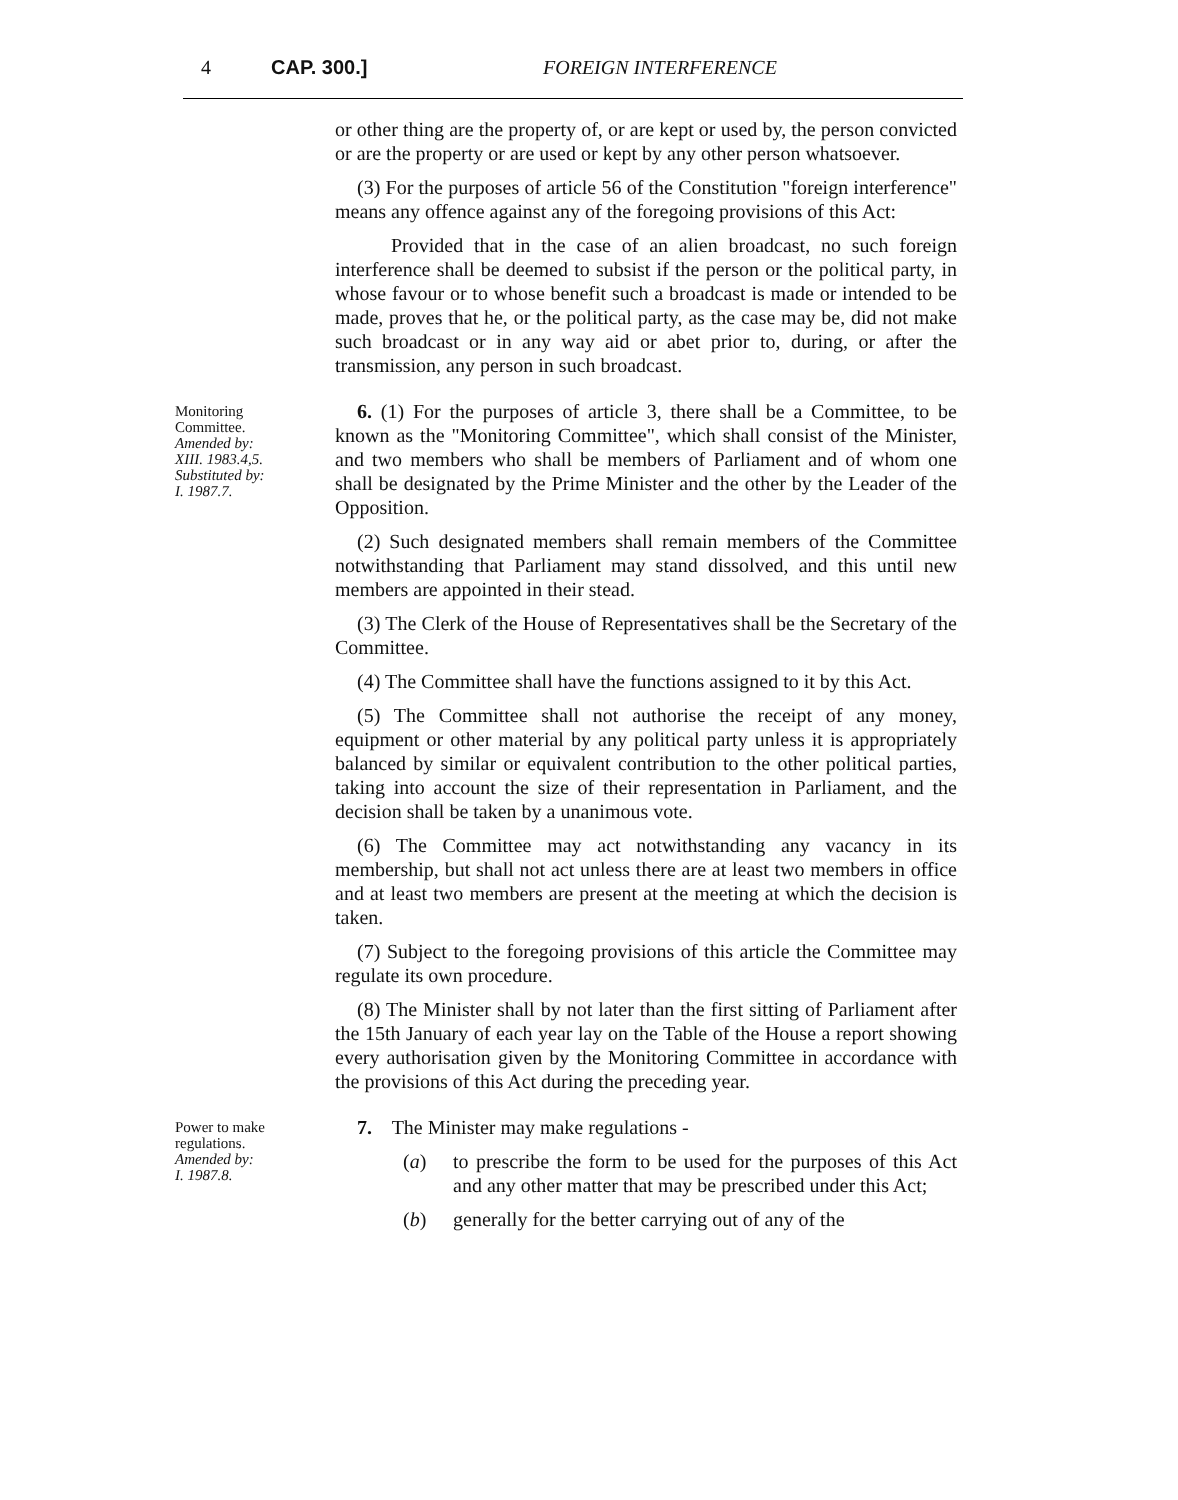4 CAP. 300.] FOREIGN INTERFERENCE
or other thing are the property of, or are kept or used by, the person convicted or are the property or are used or kept by any other person whatsoever.
(3) For the purposes of article 56 of the Constitution "foreign interference" means any offence against any of the foregoing provisions of this Act:
Provided that in the case of an alien broadcast, no such foreign interference shall be deemed to subsist if the person or the political party, in whose favour or to whose benefit such a broadcast is made or intended to be made, proves that he, or the political party, as the case may be, did not make such broadcast or in any way aid or abet prior to, during, or after the transmission, any person in such broadcast.
Monitoring
Committee.
Amended by:
XIII. 1983.4,5.
Substituted by:
I. 1987.7.
6. (1) For the purposes of article 3, there shall be a Committee, to be known as the "Monitoring Committee", which shall consist of the Minister, and two members who shall be members of Parliament and of whom one shall be designated by the Prime Minister and the other by the Leader of the Opposition.
(2) Such designated members shall remain members of the Committee notwithstanding that Parliament may stand dissolved, and this until new members are appointed in their stead.
(3) The Clerk of the House of Representatives shall be the Secretary of the Committee.
(4) The Committee shall have the functions assigned to it by this Act.
(5) The Committee shall not authorise the receipt of any money, equipment or other material by any political party unless it is appropriately balanced by similar or equivalent contribution to the other political parties, taking into account the size of their representation in Parliament, and the decision shall be taken by a unanimous vote.
(6) The Committee may act notwithstanding any vacancy in its membership, but shall not act unless there are at least two members in office and at least two members are present at the meeting at which the decision is taken.
(7) Subject to the foregoing provisions of this article the Committee may regulate its own procedure.
(8) The Minister shall by not later than the first sitting of Parliament after the 15th January of each year lay on the Table of the House a report showing every authorisation given by the Monitoring Committee in accordance with the provisions of this Act during the preceding year.
Power to make
regulations.
Amended by:
I. 1987.8.
7. The Minister may make regulations -
(a) to prescribe the form to be used for the purposes of this Act and any other matter that may be prescribed under this Act;
(b) generally for the better carrying out of any of the